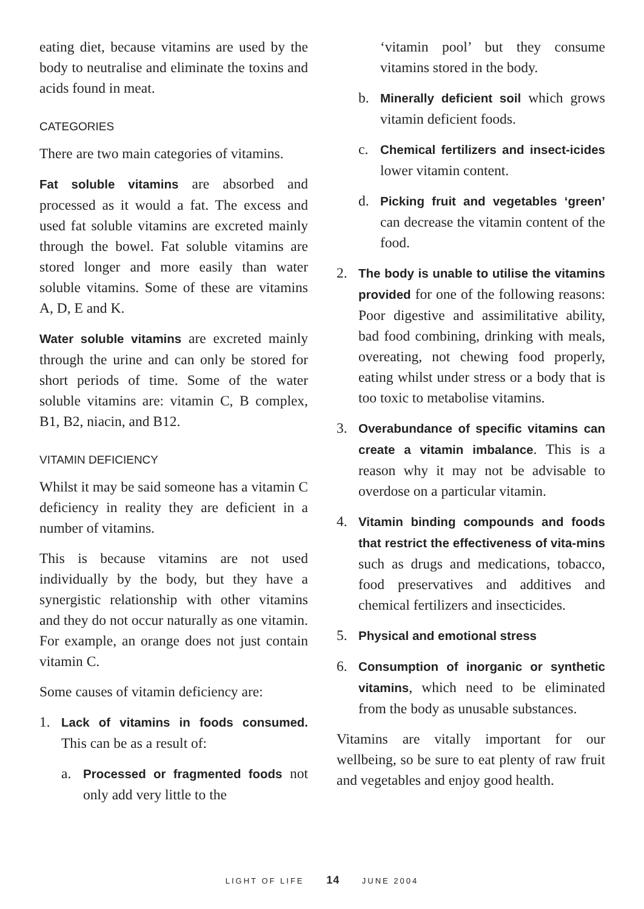eating diet, because vitamins are used by the body to neutralise and eliminate the toxins and acids found in meat.
CATEGORIES
There are two main categories of vitamins.
Fat soluble vitamins are absorbed and processed as it would a fat. The excess and used fat soluble vitamins are excreted mainly through the bowel. Fat soluble vitamins are stored longer and more easily than water soluble vitamins. Some of these are vitamins A, D, E and K.
Water soluble vitamins are excreted mainly through the urine and can only be stored for short periods of time. Some of the water soluble vitamins are: vitamin C, B complex, B1, B2, niacin, and B12.
VITAMIN DEFICIENCY
Whilst it may be said someone has a vitamin C deficiency in reality they are deficient in a number of vitamins.
This is because vitamins are not used individually by the body, but they have a synergistic relationship with other vitamins and they do not occur naturally as one vitamin. For example, an orange does not just contain vitamin C.
Some causes of vitamin deficiency are:
1. Lack of vitamins in foods consumed. This can be as a result of:
a. Processed or fragmented foods not only add very little to the
‘vitamin pool’ but they consume vitamins stored in the body.
b. Minerally deficient soil which grows vitamin deficient foods.
c. Chemical fertilizers and insect-icides lower vitamin content.
d. Picking fruit and vegetables ‘green’ can decrease the vitamin content of the food.
2. The body is unable to utilise the vitamins provided for one of the following reasons: Poor digestive and assimilitative ability, bad food combining, drinking with meals, overeating, not chewing food properly, eating whilst under stress or a body that is too toxic to metabolise vitamins.
3. Overabundance of specific vitamins can create a vitamin imbalance. This is a reason why it may not be advisable to overdose on a particular vitamin.
4. Vitamin binding compounds and foods that restrict the effectiveness of vita-mins such as drugs and medications, tobacco, food preservatives and additives and chemical fertilizers and insecticides.
5. Physical and emotional stress
6. Consumption of inorganic or synthetic vitamins, which need to be eliminated from the body as unusable substances.
Vitamins are vitally important for our wellbeing, so be sure to eat plenty of raw fruit and vegetables and enjoy good health.
LIGHT OF LIFE 14 JUNE 2004